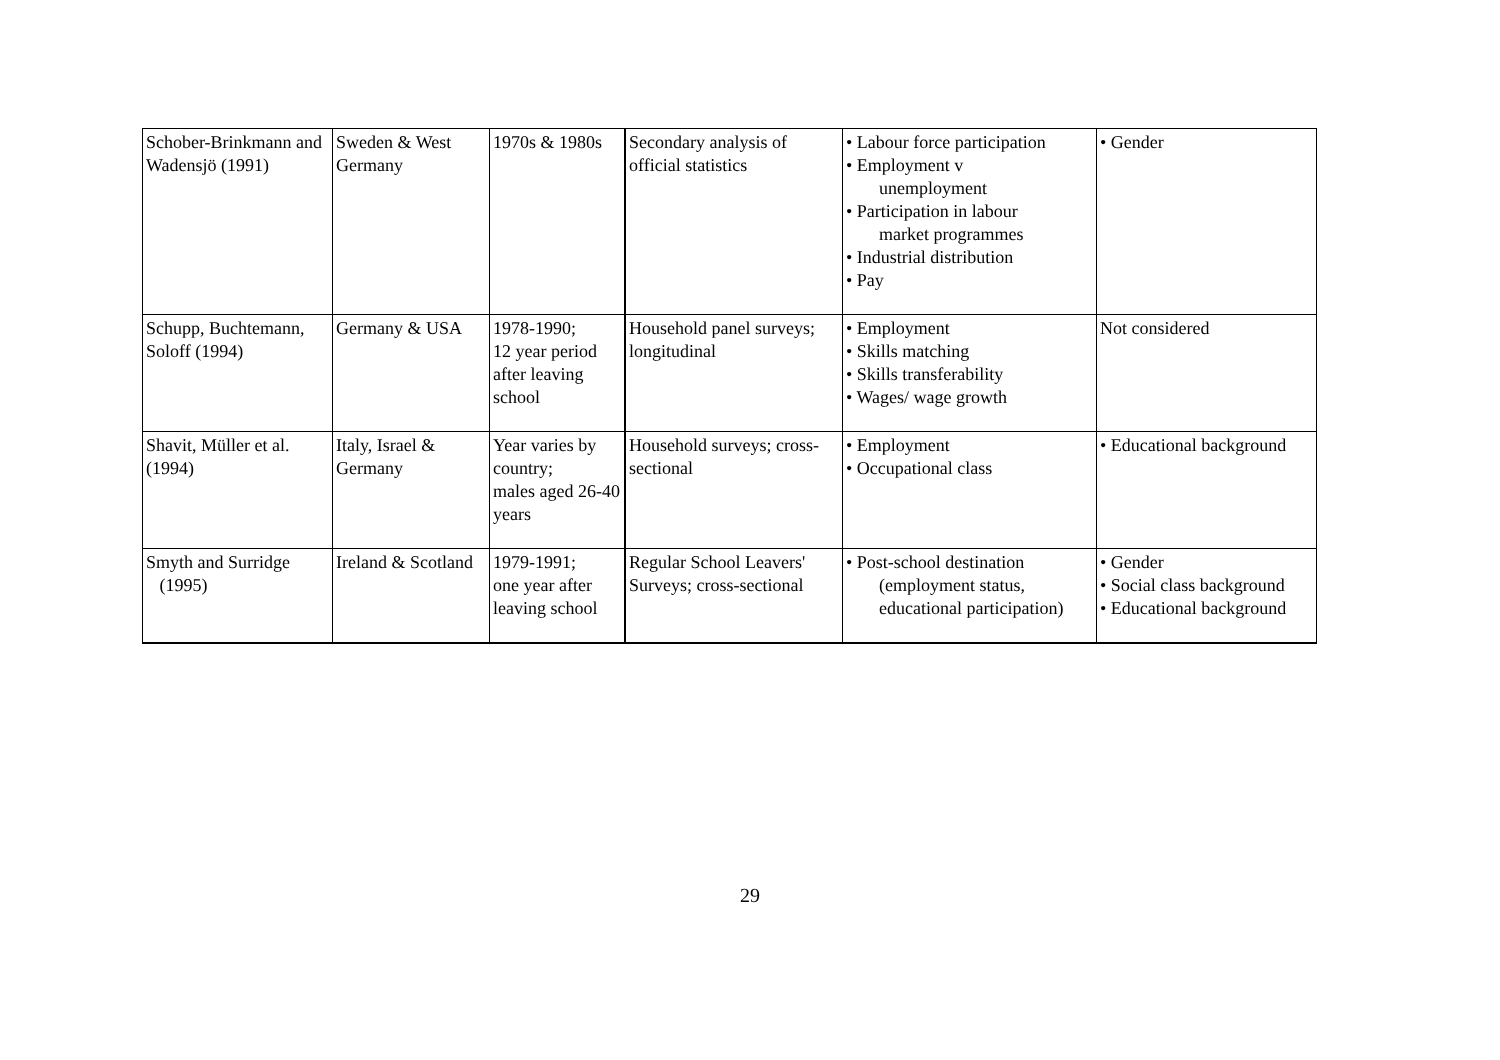| Schober-Brinkmann and Wadensjö (1991) | Sweden & West Germany | 1970s & 1980s | Secondary analysis of official statistics | • Labour force participation • Employment v unemployment • Participation in labour market programmes • Industrial distribution • Pay | • Gender |
| Schupp, Buchtemann, Soloff (1994) | Germany & USA | 1978-1990; 12 year period after leaving school | Household panel surveys; longitudinal | • Employment • Skills matching • Skills transferability • Wages/ wage growth | Not considered |
| Shavit, Müller et al. (1994) | Italy, Israel & Germany | Year varies by country; males aged 26-40 years | Household surveys; cross-sectional | • Employment • Occupational class | • Educational background |
| Smyth and Surridge (1995) | Ireland & Scotland | 1979-1991; one year after leaving school | Regular School Leavers' Surveys; cross-sectional | • Post-school destination (employment status, educational participation) | • Gender • Social class background • Educational background |
29